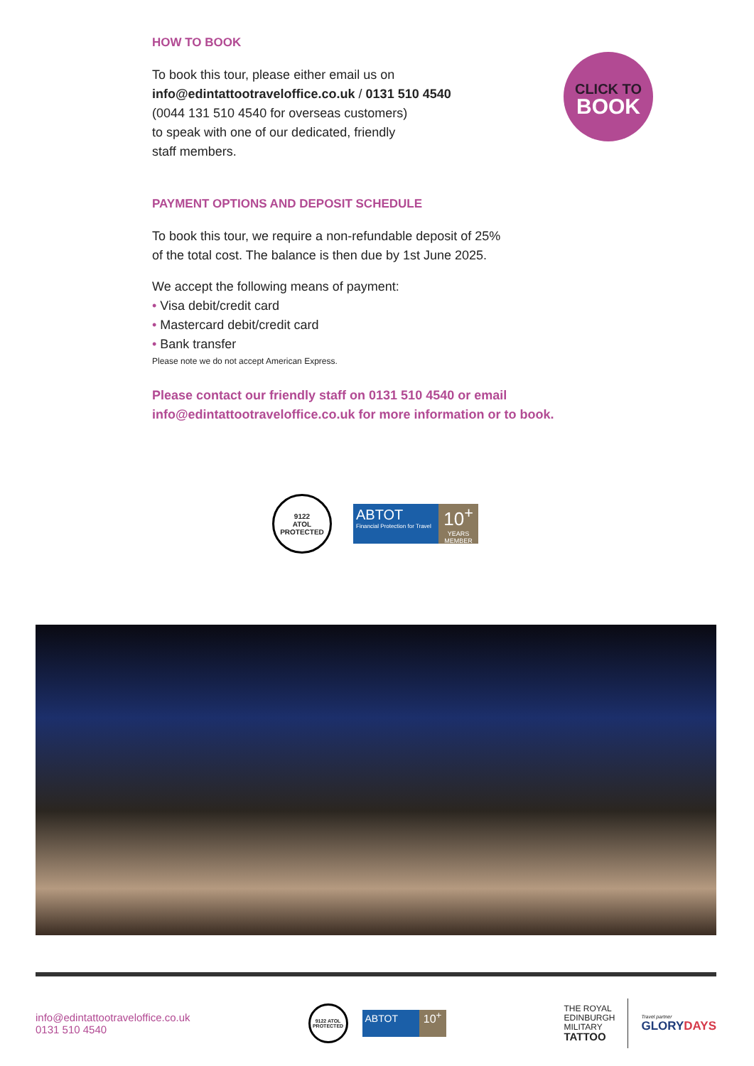HOW TO BOOK
To book this tour, please either email us on
info@edintattootraveloffice.co.uk / 0131 510 4540
(0044 131 510 4540 for overseas customers)
to speak with one of our dedicated, friendly
staff members.
PAYMENT OPTIONS AND DEPOSIT SCHEDULE
To book this tour, we require a non-refundable deposit of 25%
of the total cost. The balance is then due by 1st June 2025.
We accept the following means of payment:
• Visa debit/credit card
• Mastercard debit/credit card
• Bank transfer
Please note we do not accept American Express.
Please contact our friendly staff on 0131 510 4540 or email info@edintattootraveloffice.co.uk for more information or to book.
CLICK TO
BOOK
9122
ATOL
PROTECTED
ABTOT
Financial Protection for Travel
10<sup>+</sup>
YEARS MEMBER
info@edintattootraveloffice.co.uk
0131 510 4540
9122 ATOL PROTECTED
ABTOT
10<sup>+</sup>
THE ROYAL
EDINBURGH
MILITARY
TATTOO
Travel partner
GLORYDAYS